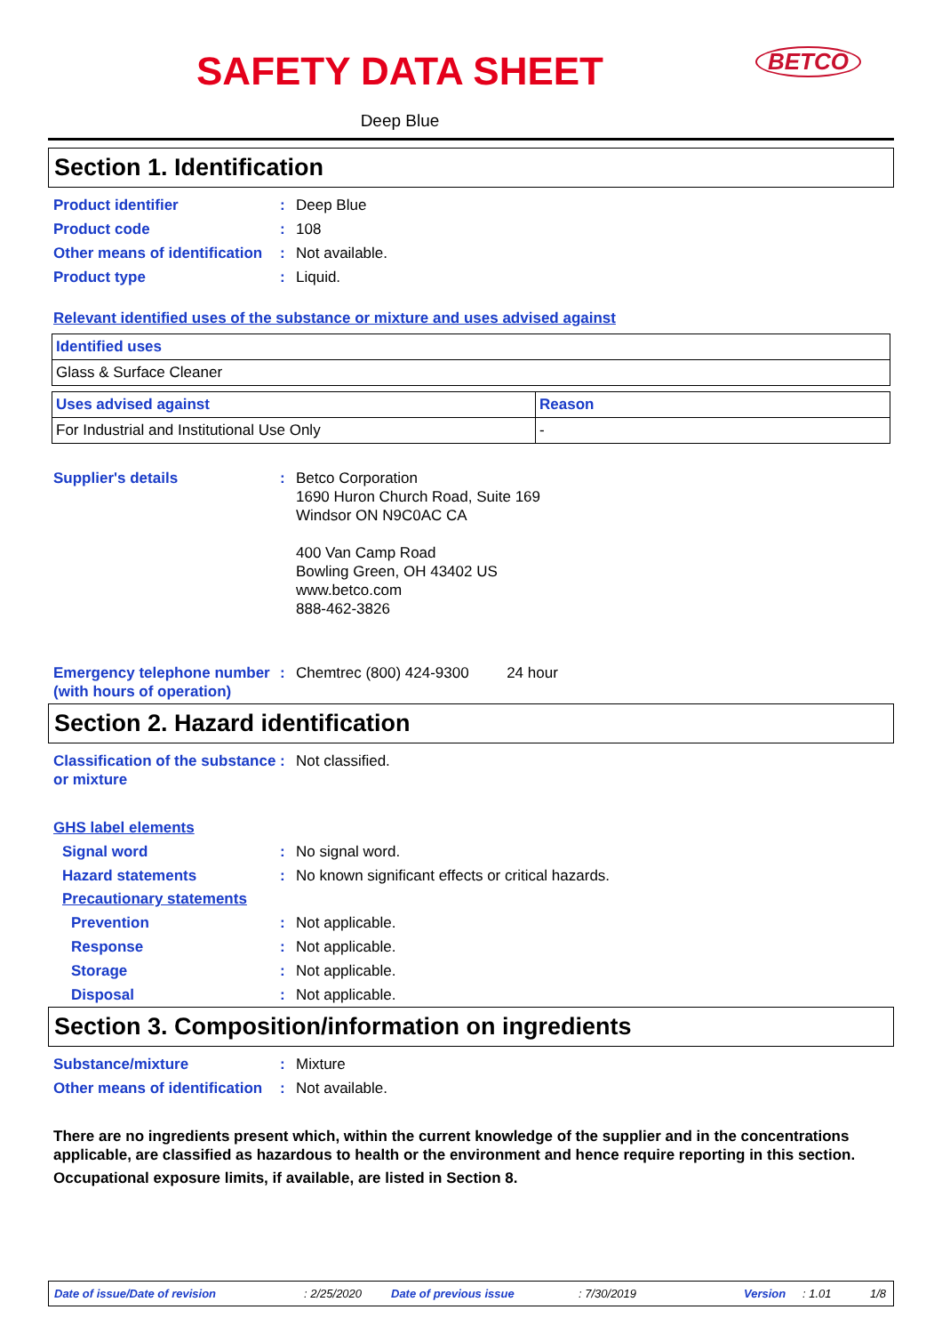SAFETY DATA SHEET
Deep Blue
BETCO
Section 1. Identification
Product identifier : Deep Blue
Product code : 108
Other means of identification
: Not available.
Product type : Liquid.
Relevant identified uses of the substance or mixture and uses advised against
| Identified uses |
| --- |
| Glass & Surface Cleaner |
| Uses advised against | Reason |
| --- | --- |
| For Industrial and Institutional Use Only | - |
Supplier's details : Betco Corporation
1690 Huron Church Road, Suite 169
Windsor ON N9C0AC CA
400 Van Camp Road
Bowling Green, OH 43402 US
www.betco.com
888-462-3826
Emergency telephone number (with hours of operation)
: Chemtrec (800) 424-9300 24 hour
Section 2. Hazard identification
Classification of the substance or mixture
: Not classified.
GHS label elements
Signal word : No signal word.
Hazard statements : No known significant effects or critical hazards.
Precautionary statements
Prevention : Not applicable.
Response : Not applicable.
Storage : Not applicable.
Disposal : Not applicable.
Section 3. Composition/information on ingredients
Substance/mixture : Mixture
Other means of identification
: Not available.
There are no ingredients present which, within the current knowledge of the supplier and in the concentrations applicable, are classified as hazardous to health or the environment and hence require reporting in this section.
Occupational exposure limits, if available, are listed in Section 8.
Date of issue/Date of revision: 2/25/2020 Date of previous issue: 7/30/2019 Version: 1.01 1/8